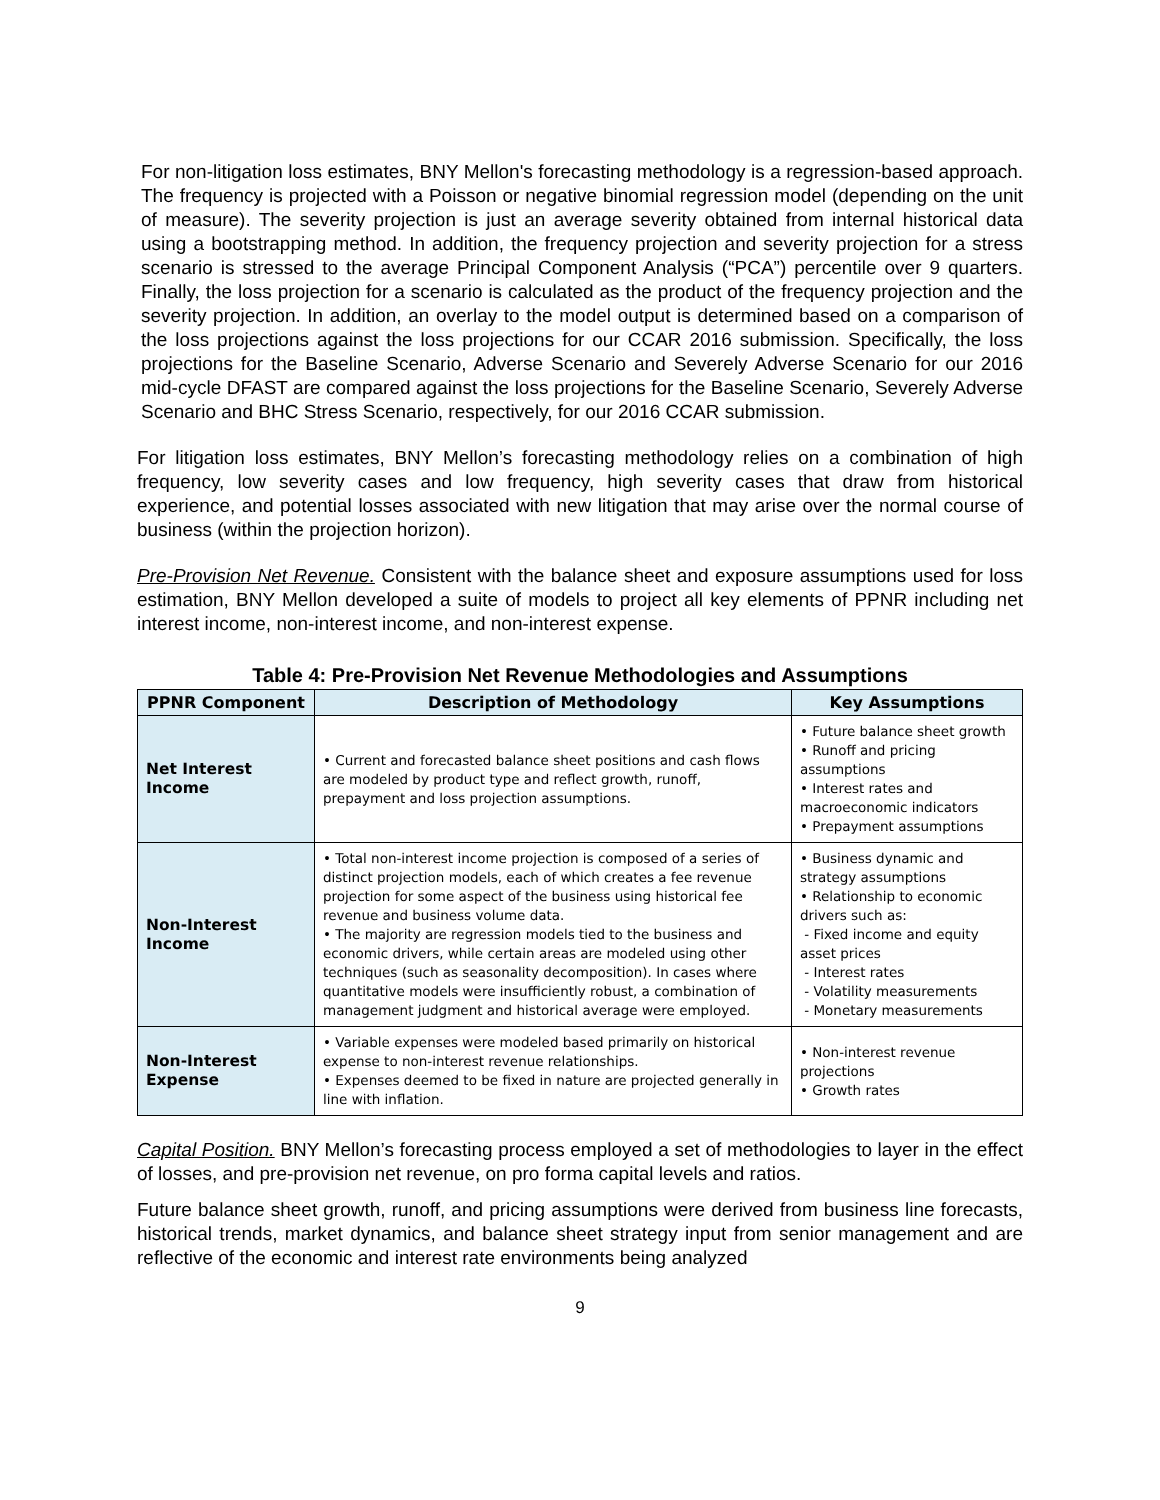For non-litigation loss estimates, BNY Mellon's forecasting methodology is a regression-based approach. The frequency is projected with a Poisson or negative binomial regression model (depending on the unit of measure). The severity projection is just an average severity obtained from internal historical data using a bootstrapping method. In addition, the frequency projection and severity projection for a stress scenario is stressed to the average Principal Component Analysis (“PCA”) percentile over 9 quarters. Finally, the loss projection for a scenario is calculated as the product of the frequency projection and the severity projection. In addition, an overlay to the model output is determined based on a comparison of the loss projections against the loss projections for our CCAR 2016 submission. Specifically, the loss projections for the Baseline Scenario, Adverse Scenario and Severely Adverse Scenario for our 2016 mid-cycle DFAST are compared against the loss projections for the Baseline Scenario, Severely Adverse Scenario and BHC Stress Scenario, respectively, for our 2016 CCAR submission.
For litigation loss estimates, BNY Mellon’s forecasting methodology relies on a combination of high frequency, low severity cases and low frequency, high severity cases that draw from historical experience, and potential losses associated with new litigation that may arise over the normal course of business (within the projection horizon).
Pre-Provision Net Revenue. Consistent with the balance sheet and exposure assumptions used for loss estimation, BNY Mellon developed a suite of models to project all key elements of PPNR including net interest income, non-interest income, and non-interest expense.
Table 4: Pre-Provision Net Revenue Methodologies and Assumptions
| PPNR Component | Description of Methodology | Key Assumptions |
| --- | --- | --- |
| Net Interest Income | • Current and forecasted balance sheet positions and cash flows are modeled by product type and reflect growth, runoff, prepayment and loss projection assumptions. | • Future balance sheet growth • Runoff and pricing assumptions • Interest rates and macroeconomic indicators • Prepayment assumptions |
| Non-Interest Income | • Total non-interest income projection is composed of a series of distinct projection models, each of which creates a fee revenue projection for some aspect of the business using historical fee revenue and business volume data. • The majority are regression models tied to the business and economic drivers, while certain areas are modeled using other techniques (such as seasonality decomposition). In cases where quantitative models were insufficiently robust, a combination of management judgment and historical average were employed. | • Business dynamic and strategy assumptions • Relationship to economic drivers such as: - Fixed income and equity asset prices - Interest rates - Volatility measurements - Monetary measurements |
| Non-Interest Expense | • Variable expenses were modeled based primarily on historical expense to non-interest revenue relationships. • Expenses deemed to be fixed in nature are projected generally in line with inflation. | • Non-interest revenue projections • Growth rates |
Capital Position. BNY Mellon’s forecasting process employed a set of methodologies to layer in the effect of losses, and pre-provision net revenue, on pro forma capital levels and ratios.
Future balance sheet growth, runoff, and pricing assumptions were derived from business line forecasts, historical trends, market dynamics, and balance sheet strategy input from senior management and are reflective of the economic and interest rate environments being analyzed
9